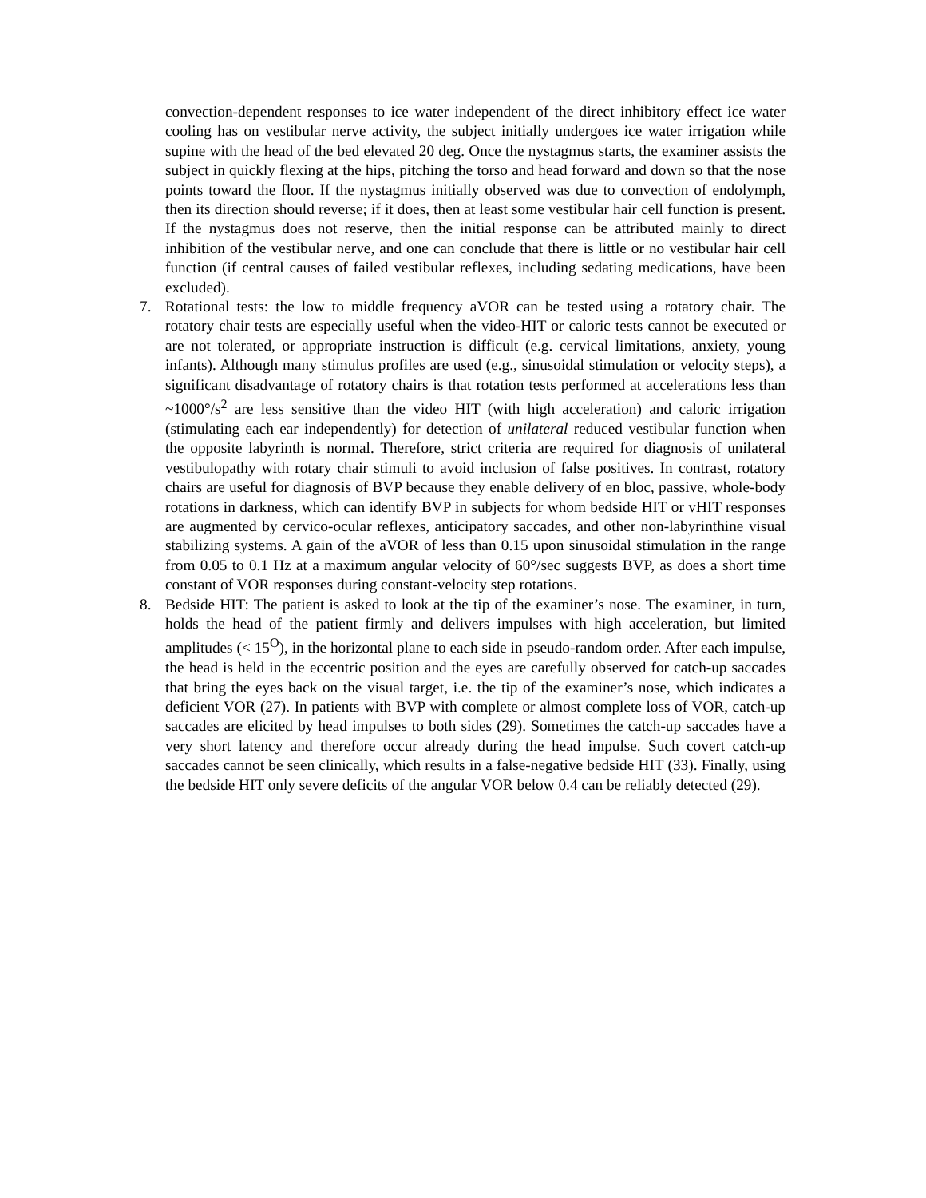convection-dependent responses to ice water independent of the direct inhibitory effect ice water cooling has on vestibular nerve activity, the subject initially undergoes ice water irrigation while supine with the head of the bed elevated 20 deg. Once the nystagmus starts, the examiner assists the subject in quickly flexing at the hips, pitching the torso and head forward and down so that the nose points toward the floor. If the nystagmus initially observed was due to convection of endolymph, then its direction should reverse; if it does, then at least some vestibular hair cell function is present. If the nystagmus does not reserve, then the initial response can be attributed mainly to direct inhibition of the vestibular nerve, and one can conclude that there is little or no vestibular hair cell function (if central causes of failed vestibular reflexes, including sedating medications, have been excluded).
7. Rotational tests: the low to middle frequency aVOR can be tested using a rotatory chair. The rotatory chair tests are especially useful when the video-HIT or caloric tests cannot be executed or are not tolerated, or appropriate instruction is difficult (e.g. cervical limitations, anxiety, young infants). Although many stimulus profiles are used (e.g., sinusoidal stimulation or velocity steps), a significant disadvantage of rotatory chairs is that rotation tests performed at accelerations less than ~1000°/s<sup>2</sup> are less sensitive than the video HIT (with high acceleration) and caloric irrigation (stimulating each ear independently) for detection of unilateral reduced vestibular function when the opposite labyrinth is normal. Therefore, strict criteria are required for diagnosis of unilateral vestibulopathy with rotary chair stimuli to avoid inclusion of false positives. In contrast, rotatory chairs are useful for diagnosis of BVP because they enable delivery of en bloc, passive, whole-body rotations in darkness, which can identify BVP in subjects for whom bedside HIT or vHIT responses are augmented by cervico-ocular reflexes, anticipatory saccades, and other non-labyrinthine visual stabilizing systems. A gain of the aVOR of less than 0.15 upon sinusoidal stimulation in the range from 0.05 to 0.1 Hz at a maximum angular velocity of 60°/sec suggests BVP, as does a short time constant of VOR responses during constant-velocity step rotations.
8. Bedside HIT: The patient is asked to look at the tip of the examiner’s nose. The examiner, in turn, holds the head of the patient firmly and delivers impulses with high acceleration, but limited amplitudes (< 15<sup>O</sup>), in the horizontal plane to each side in pseudo-random order. After each impulse, the head is held in the eccentric position and the eyes are carefully observed for catch-up saccades that bring the eyes back on the visual target, i.e. the tip of the examiner’s nose, which indicates a deficient VOR (27). In patients with BVP with complete or almost complete loss of VOR, catch-up saccades are elicited by head impulses to both sides (29). Sometimes the catch-up saccades have a very short latency and therefore occur already during the head impulse. Such covert catch-up saccades cannot be seen clinically, which results in a false-negative bedside HIT (33). Finally, using the bedside HIT only severe deficits of the angular VOR below 0.4 can be reliably detected (29).